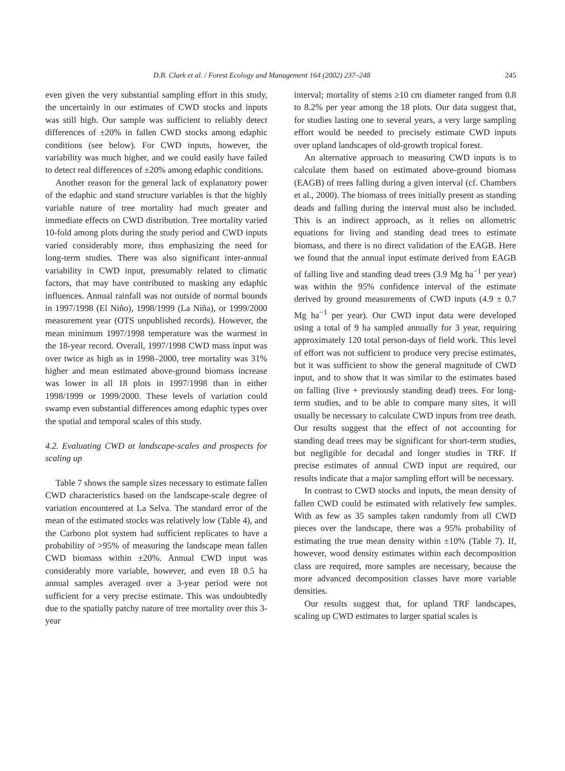D.B. Clark et al. / Forest Ecology and Management 164 (2002) 237–248 245
even given the very substantial sampling effort in this study, the uncertainly in our estimates of CWD stocks and inputs was still high. Our sample was sufficient to reliably detect differences of ±20% in fallen CWD stocks among edaphic conditions (see below). For CWD inputs, however, the variability was much higher, and we could easily have failed to detect real differences of ±20% among edaphic conditions.
Another reason for the general lack of explanatory power of the edaphic and stand structure variables is that the highly variable nature of tree mortality had much greater and immediate effects on CWD distribution. Tree mortality varied 10-fold among plots during the study period and CWD inputs varied considerably more, thus emphasizing the need for long-term studies. There was also significant inter-annual variability in CWD input, presumably related to climatic factors, that may have contributed to masking any edaphic influences. Annual rainfall was not outside of normal bounds in 1997/1998 (El Niño), 1998/1999 (La Niña), or 1999/2000 measurement year (OTS unpublished records). However, the mean minimum 1997/1998 temperature was the warmest in the 18-year record. Overall, 1997/1998 CWD mass input was over twice as high as in 1998–2000, tree mortality was 31% higher and mean estimated above-ground biomass increase was lower in all 18 plots in 1997/1998 than in either 1998/1999 or 1999/2000. These levels of variation could swamp even substantial differences among edaphic types over the spatial and temporal scales of this study.
4.2. Evaluating CWD at landscape-scales and prospects for scaling up
Table 7 shows the sample sizes necessary to estimate fallen CWD characteristics based on the landscape-scale degree of variation encountered at La Selva. The standard error of the mean of the estimated stocks was relatively low (Table 4), and the Carbono plot system had sufficient replicates to have a probability of >95% of measuring the landscape mean fallen CWD biomass within ±20%. Annual CWD input was considerably more variable, however, and even 18 0.5 ha annual samples averaged over a 3-year period were not sufficient for a very precise estimate. This was undoubtedly due to the spatially patchy nature of tree mortality over this 3-year
interval; mortality of stems ≥10 cm diameter ranged from 0.8 to 8.2% per year among the 18 plots. Our data suggest that, for studies lasting one to several years, a very large sampling effort would be needed to precisely estimate CWD inputs over upland landscapes of old-growth tropical forest.
An alternative approach to measuring CWD inputs is to calculate them based on estimated above-ground biomass (EAGB) of trees falling during a given interval (cf. Chambers et al., 2000). The biomass of trees initially present as standing deads and falling during the interval must also be included. This is an indirect approach, as it relies on allometric equations for living and standing dead trees to estimate biomass, and there is no direct validation of the EAGB. Here we found that the annual input estimate derived from EAGB of falling live and standing dead trees (3.9 Mg ha<sup>−1</sup> per year) was within the 95% confidence interval of the estimate derived by ground measurements of CWD inputs (4.9 ± 0.7 Mg ha<sup>−1</sup> per year). Our CWD input data were developed using a total of 9 ha sampled annually for 3 year, requiring approximately 120 total person-days of field work. This level of effort was not sufficient to produce very precise estimates, but it was sufficient to show the general magnitude of CWD input, and to show that it was similar to the estimates based on falling (live + previously standing dead) trees. For long-term studies, and to be able to compare many sites, it will usually be necessary to calculate CWD inputs from tree death. Our results suggest that the effect of not accounting for standing dead trees may be significant for short-term studies, but negligible for decadal and longer studies in TRF. If precise estimates of annual CWD input are required, our results indicate that a major sampling effort will be necessary.
In contrast to CWD stocks and inputs, the mean density of fallen CWD could be estimated with relatively few samples. With as few as 35 samples taken randomly from all CWD pieces over the landscape, there was a 95% probability of estimating the true mean density within ±10% (Table 7). If, however, wood density estimates within each decomposition class are required, more samples are necessary, because the more advanced decomposition classes have more variable densities.
Our results suggest that, for upland TRF landscapes, scaling up CWD estimates to larger spatial scales is